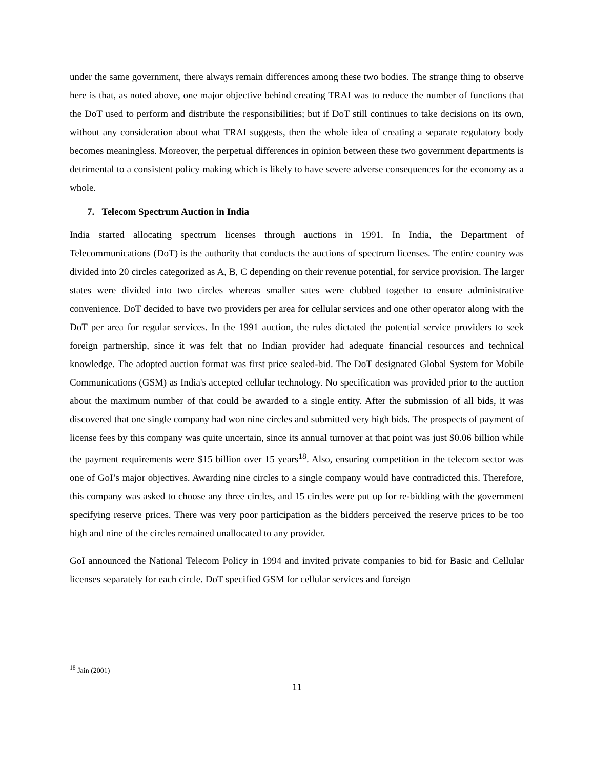under the same government, there always remain differences among these two bodies. The strange thing to observe here is that, as noted above, one major objective behind creating TRAI was to reduce the number of functions that the DoT used to perform and distribute the responsibilities; but if DoT still continues to take decisions on its own, without any consideration about what TRAI suggests, then the whole idea of creating a separate regulatory body becomes meaningless. Moreover, the perpetual differences in opinion between these two government departments is detrimental to a consistent policy making which is likely to have severe adverse consequences for the economy as a whole.
7. Telecom Spectrum Auction in India
India started allocating spectrum licenses through auctions in 1991. In India, the Department of Telecommunications (DoT) is the authority that conducts the auctions of spectrum licenses. The entire country was divided into 20 circles categorized as A, B, C depending on their revenue potential, for service provision. The larger states were divided into two circles whereas smaller sates were clubbed together to ensure administrative convenience. DoT decided to have two providers per area for cellular services and one other operator along with the DoT per area for regular services. In the 1991 auction, the rules dictated the potential service providers to seek foreign partnership, since it was felt that no Indian provider had adequate financial resources and technical knowledge. The adopted auction format was first price sealed-bid. The DoT designated Global System for Mobile Communications (GSM) as India's accepted cellular technology. No specification was provided prior to the auction about the maximum number of that could be awarded to a single entity. After the submission of all bids, it was discovered that one single company had won nine circles and submitted very high bids. The prospects of payment of license fees by this company was quite uncertain, since its annual turnover at that point was just $0.06 billion while the payment requirements were $15 billion over 15 years<sup>18</sup>. Also, ensuring competition in the telecom sector was one of GoI’s major objectives. Awarding nine circles to a single company would have contradicted this. Therefore, this company was asked to choose any three circles, and 15 circles were put up for re-bidding with the government specifying reserve prices. There was very poor participation as the bidders perceived the reserve prices to be too high and nine of the circles remained unallocated to any provider.
GoI announced the National Telecom Policy in 1994 and invited private companies to bid for Basic and Cellular licenses separately for each circle. DoT specified GSM for cellular services and foreign
<sup>18</sup> Jain (2001)
11